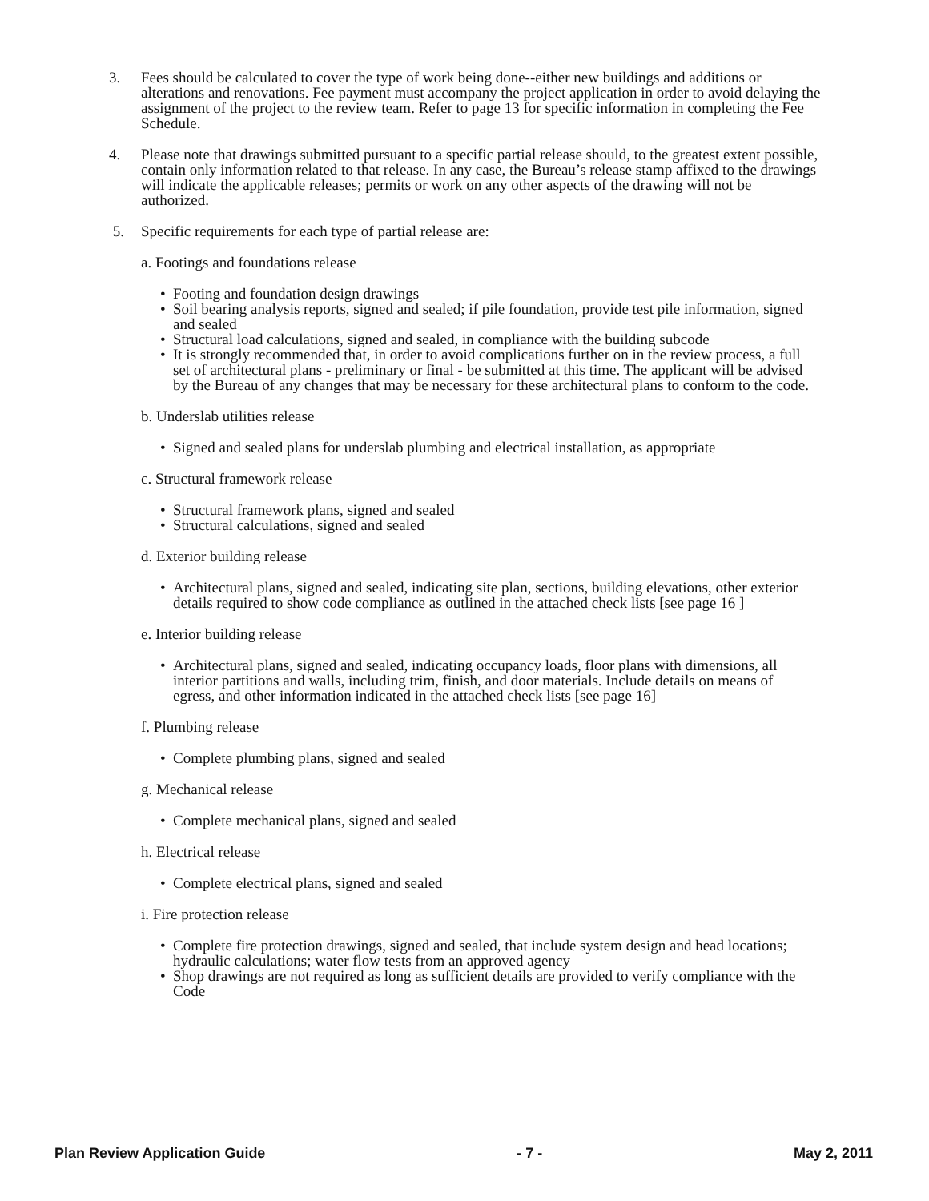3. Fees should be calculated to cover the type of work being done--either new buildings and additions or alterations and renovations. Fee payment must accompany the project application in order to avoid delaying the assignment of the project to the review team. Refer to page 13 for specific information in completing the Fee Schedule.
4. Please note that drawings submitted pursuant to a specific partial release should, to the greatest extent possible, contain only information related to that release. In any case, the Bureau’s release stamp affixed to the drawings will indicate the applicable releases; permits or work on any other aspects of the drawing will not be authorized.
5. Specific requirements for each type of partial release are:
a. Footings and foundations release
• Footing and foundation design drawings
• Soil bearing analysis reports, signed and sealed; if pile foundation, provide test pile information, signed and sealed
• Structural load calculations, signed and sealed, in compliance with the building subcode
• It is strongly recommended that, in order to avoid complications further on in the review process, a full set of architectural plans - preliminary or final - be submitted at this time. The applicant will be advised by the Bureau of any changes that may be necessary for these architectural plans to conform to the code.
b. Underslab utilities release
• Signed and sealed plans for underslab plumbing and electrical installation, as appropriate
c. Structural framework release
• Structural framework plans, signed and sealed
• Structural calculations, signed and sealed
d. Exterior building release
• Architectural plans, signed and sealed, indicating site plan, sections, building elevations, other exterior details required to show code compliance as outlined in the attached check lists [see page 16 ]
e. Interior building release
• Architectural plans, signed and sealed, indicating occupancy loads, floor plans with dimensions, all interior partitions and walls, including trim, finish, and door materials. Include details on means of egress, and other information indicated in the attached check lists [see page 16]
f. Plumbing release
• Complete plumbing plans, signed and sealed
g. Mechanical release
• Complete mechanical plans, signed and sealed
h. Electrical release
• Complete electrical plans, signed and sealed
i. Fire protection release
• Complete fire protection drawings, signed and sealed, that include system design and head locations; hydraulic calculations; water flow tests from an approved agency
• Shop drawings are not required as long as sufficient details are provided to verify compliance with the Code
Plan Review Application Guide - 7 - May 2, 2011